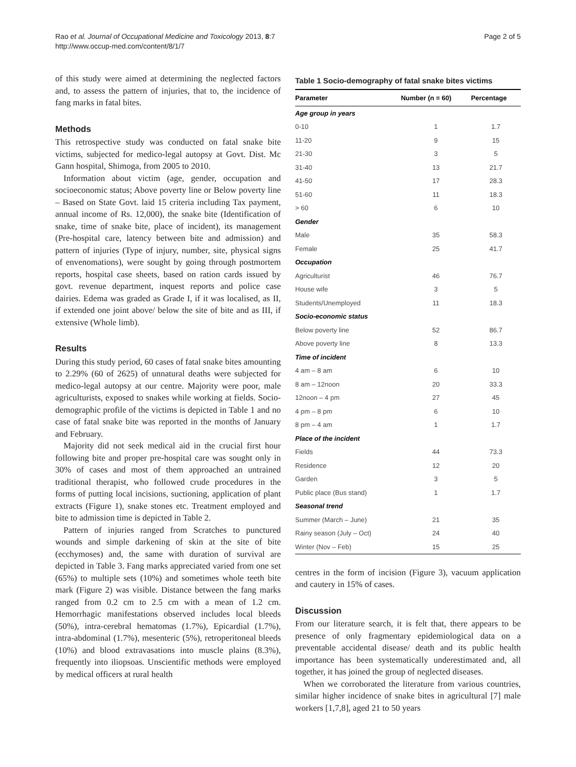Rao et al. Journal of Occupational Medicine and Toxicology 2013, 8:7
http://www.occup-med.com/content/8/1/7
Page 2 of 5
of this study were aimed at determining the neglected factors and, to assess the pattern of injuries, that to, the incidence of fang marks in fatal bites.
Methods
This retrospective study was conducted on fatal snake bite victims, subjected for medico-legal autopsy at Govt. Dist. Mc Gann hospital, Shimoga, from 2005 to 2010.
Information about victim (age, gender, occupation and socioeconomic status; Above poverty line or Below poverty line – Based on State Govt. laid 15 criteria including Tax payment, annual income of Rs. 12,000), the snake bite (Identification of snake, time of snake bite, place of incident), its management (Pre-hospital care, latency between bite and admission) and pattern of injuries (Type of injury, number, site, physical signs of envenomations), were sought by going through postmortem reports, hospital case sheets, based on ration cards issued by govt. revenue department, inquest reports and police case dairies. Edema was graded as Grade I, if it was localised, as II, if extended one joint above/ below the site of bite and as III, if extensive (Whole limb).
Results
During this study period, 60 cases of fatal snake bites amounting to 2.29% (60 of 2625) of unnatural deaths were subjected for medico-legal autopsy at our centre. Majority were poor, male agriculturists, exposed to snakes while working at fields. Socio-demographic profile of the victims is depicted in Table 1 and no case of fatal snake bite was reported in the months of January and February.
Majority did not seek medical aid in the crucial first hour following bite and proper pre-hospital care was sought only in 30% of cases and most of them approached an untrained traditional therapist, who followed crude procedures in the forms of putting local incisions, suctioning, application of plant extracts (Figure 1), snake stones etc. Treatment employed and bite to admission time is depicted in Table 2.
Pattern of injuries ranged from Scratches to punctured wounds and simple darkening of skin at the site of bite (ecchymoses) and, the same with duration of survival are depicted in Table 3. Fang marks appreciated varied from one set (65%) to multiple sets (10%) and sometimes whole teeth bite mark (Figure 2) was visible. Distance between the fang marks ranged from 0.2 cm to 2.5 cm with a mean of 1.2 cm. Hemorrhagic manifestations observed includes local bleeds (50%), intra-cerebral hematomas (1.7%), Epicardial (1.7%), intra-abdominal (1.7%), mesenteric (5%), retroperitoneal bleeds (10%) and blood extravasations into muscle plains (8.3%), frequently into iliopsoas. Unscientific methods were employed by medical officers at rural health
Table 1 Socio-demography of fatal snake bites victims
| Parameter | Number (n = 60) | Percentage |
| --- | --- | --- |
| Age group in years | | |
| 0-10 | 1 | 1.7 |
| 11-20 | 9 | 15 |
| 21-30 | 3 | 5 |
| 31-40 | 13 | 21.7 |
| 41-50 | 17 | 28.3 |
| 51-60 | 11 | 18.3 |
| > 60 | 6 | 10 |
| Gender | | |
| Male | 35 | 58.3 |
| Female | 25 | 41.7 |
| Occupation | | |
| Agriculturist | 46 | 76.7 |
| House wife | 3 | 5 |
| Students/Unemployed | 11 | 18.3 |
| Socio-economic status | | |
| Below poverty line | 52 | 86.7 |
| Above poverty line | 8 | 13.3 |
| Time of incident | | |
| 4 am – 8 am | 6 | 10 |
| 8 am – 12noon | 20 | 33.3 |
| 12noon – 4 pm | 27 | 45 |
| 4 pm – 8 pm | 6 | 10 |
| 8 pm – 4 am | 1 | 1.7 |
| Place of the incident | | |
| Fields | 44 | 73.3 |
| Residence | 12 | 20 |
| Garden | 3 | 5 |
| Public place (Bus stand) | 1 | 1.7 |
| Seasonal trend | | |
| Summer (March – June) | 21 | 35 |
| Rainy season (July – Oct) | 24 | 40 |
| Winter (Nov – Feb) | 15 | 25 |
centres in the form of incision (Figure 3), vacuum application and cautery in 15% of cases.
Discussion
From our literature search, it is felt that, there appears to be presence of only fragmentary epidemiological data on a preventable accidental disease/ death and its public health importance has been systematically underestimated and, all together, it has joined the group of neglected diseases.
When we corroborated the literature from various countries, similar higher incidence of snake bites in agricultural [7] male workers [1,7,8], aged 21 to 50 years